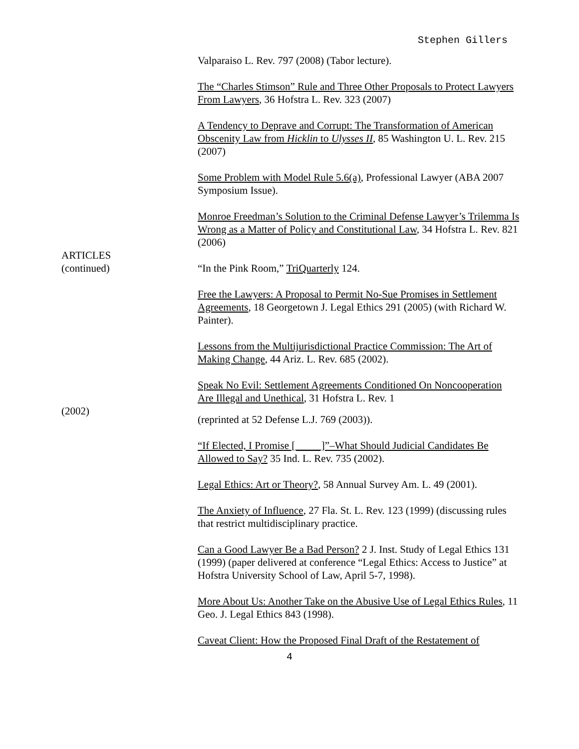Stephen Gillers
Valparaiso L. Rev. 797 (2008) (Tabor lecture).
The “Charles Stimson” Rule and Three Other Proposals to Protect Lawyers From Lawyers, 36 Hofstra L. Rev. 323 (2007)
A Tendency to Deprave and Corrupt: The Transformation of American Obscenity Law from Hicklin to Ulysses II, 85 Washington U. L. Rev. 215 (2007)
Some Problem with Model Rule 5.6(a), Professional Lawyer (ABA 2007 Symposium Issue).
Monroe Freedman’s Solution to the Criminal Defense Lawyer’s Trilemma Is Wrong as a Matter of Policy and Constitutional Law, 34 Hofstra L. Rev. 821 (2006)
ARTICLES
(continued)
“In the Pink Room,” TriQuarterly 124.
Free the Lawyers: A Proposal to Permit No-Sue Promises in Settlement Agreements, 18 Georgetown J. Legal Ethics 291 (2005) (with Richard W. Painter).
Lessons from the Multijurisdictional Practice Commission: The Art of Making Change, 44 Ariz. L. Rev. 685 (2002).
Speak No Evil: Settlement Agreements Conditioned On Noncooperation Are Illegal and Unethical, 31 Hofstra L. Rev. 1
(2002)
(reprinted at 52 Defense L.J. 769 (2003)).
“If Elected, I Promise [_____]”–What Should Judicial Candidates Be Allowed to Say? 35 Ind. L. Rev. 735 (2002).
Legal Ethics: Art or Theory?, 58 Annual Survey Am. L. 49 (2001).
The Anxiety of Influence, 27 Fla. St. L. Rev. 123 (1999) (discussing rules that restrict multidisciplinary practice.
Can a Good Lawyer Be a Bad Person? 2 J. Inst. Study of Legal Ethics 131 (1999) (paper delivered at conference “Legal Ethics: Access to Justice” at Hofstra University School of Law, April 5-7, 1998).
More About Us: Another Take on the Abusive Use of Legal Ethics Rules, 11 Geo. J. Legal Ethics 843 (1998).
Caveat Client: How the Proposed Final Draft of the Restatement of
4